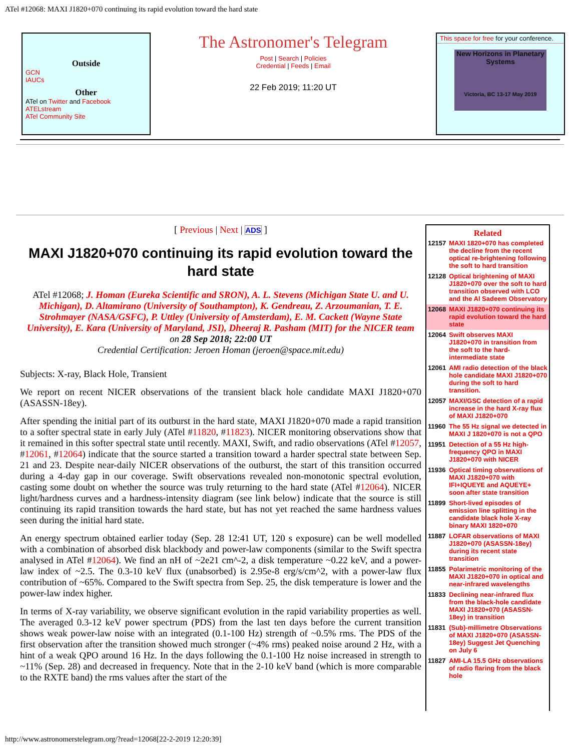ATel #12068: MAXI J1820+070 continuing its rapid evolution toward the hard state
Outside
GCN
IAUCs
Other
ATel on Twitter and Facebook
ATELstream
ATel Community Site
The Astronomer's Telegram
Post | Search | Policies
Credential | Feeds | Email
22 Feb 2019; 11:20 UT
This space for free for your conference.
New Horizons in Planetary Systems
Victoria, BC 13-17 May 2019
[ Previous | Next | ADS ]
MAXI J1820+070 continuing its rapid evolution toward the hard state
ATel #12068; J. Homan (Eureka Scientific and SRON), A. L. Stevens (Michigan State U. and U. Michigan), D. Altamirano (University of Southampton), K. Gendreau, Z. Arzoumanian, T. E. Strohmayer (NASA/GSFC), P. Uttley (University of Amsterdam), E. M. Cackett (Wayne State University), E. Kara (University of Maryland, JSI), Dheeraj R. Pasham (MIT) for the NICER team
on 28 Sep 2018; 22:00 UT
Credential Certification: Jeroen Homan (jeroen@space.mit.edu)
Subjects: X-ray, Black Hole, Transient
We report on recent NICER observations of the transient black hole candidate MAXI J1820+070 (ASASSN-18ey).
After spending the initial part of its outburst in the hard state, MAXI J1820+070 made a rapid transition to a softer spectral state in early July (ATel #11820, #11823). NICER monitoring observations show that it remained in this softer spectral state until recently. MAXI, Swift, and radio observations (ATel #12057, #12061, #12064) indicate that the source started a transition toward a harder spectral state between Sep. 21 and 23. Despite near-daily NICER observations of the outburst, the start of this transition occurred during a 4-day gap in our coverage. Swift observations revealed non-monotonic spectral evolution, casting some doubt on whether the source was truly returning to the hard state (ATel #12064). NICER light/hardness curves and a hardness-intensity diagram (see link below) indicate that the source is still continuing its rapid transition towards the hard state, but has not yet reached the same hardness values seen during the initial hard state.
An energy spectrum obtained earlier today (Sep. 28 12:41 UT, 120 s exposure) can be well modelled with a combination of absorbed disk blackbody and power-law components (similar to the Swift spectra analysed in ATel #12064). We find an nH of ~2e21 cm^-2, a disk temperature ~0.22 keV, and a power-law index of ~2.5. The 0.3-10 keV flux (unabsorbed) is 2.95e-8 erg/s/cm^2, with a power-law flux contribution of ~65%. Compared to the Swift spectra from Sep. 25, the disk temperature is lower and the power-law index higher.
In terms of X-ray variability, we observe significant evolution in the rapid variability properties as well. The averaged 0.3-12 keV power spectrum (PDS) from the last ten days before the current transition shows weak power-law noise with an integrated (0.1-100 Hz) strength of ~0.5% rms. The PDS of the first observation after the transition showed much stronger (~4% rms) peaked noise around 2 Hz, with a hint of a weak QPO around 16 Hz. In the days following the 0.1-100 Hz noise increased in strength to ~11% (Sep. 28) and decreased in frequency. Note that in the 2-10 keV band (which is more comparable to the RXTE band) the rms values after the start of the
Related
| 12157 | MAXI 1820+070 has completed the decline from the recent optical re-brightening following the soft to hard transition |
| 12128 | Optical brightening of MAXI J1820+070 over the soft to hard transition observed with LCO and the Al Sadeem Observatory |
| 12068 | MAXI J1820+070 continuing its rapid evolution toward the hard state |
| 12064 | Swift observes MAXI J1820+070 in transition from the soft to the hard-intermediate state |
| 12061 | AMI radio detection of the black hole candidate MAXI J1820+070 during the soft to hard transition. |
| 12057 | MAXI/GSC detection of a rapid increase in the hard X-ray flux of MAXI J1820+070 |
| 11960 | The 55 Hz signal we detected in MAXI J 1820+070 is not a QPO |
| 11951 | Detection of a 55 Hz high-frequency QPO in MAXI J1820+070 with NICER |
| 11936 | Optical timing observations of MAXI J1820+070 with IFI+IQUEYE and AQUEYE+ soon after state transition |
| 11899 | Short-lived episodes of emission line splitting in the candidate black hole X-ray binary MAXI 1820+070 |
| 11887 | LOFAR observations of MAXI J1820+070 (ASASSN-18ey) during its recent state transition |
| 11855 | Polarimetric monitoring of the MAXI J1820+070 in optical and near-infrared wavelengths |
| 11833 | Declining near-infrared flux from the black-hole candidate MAXI J1820+070 (ASASSN-18ey) in transition |
| 11831 | (Sub)-millimetre Observations of MAXI J1820+070 (ASASSN-18ey) Suggest Jet Quenching on July 6 |
| 11827 | AMI-LA 15.5 GHz observations of radio flaring from the black hole |
http://www.astronomerstelegram.org/?read=12068[22-2-2019 12:20:39]